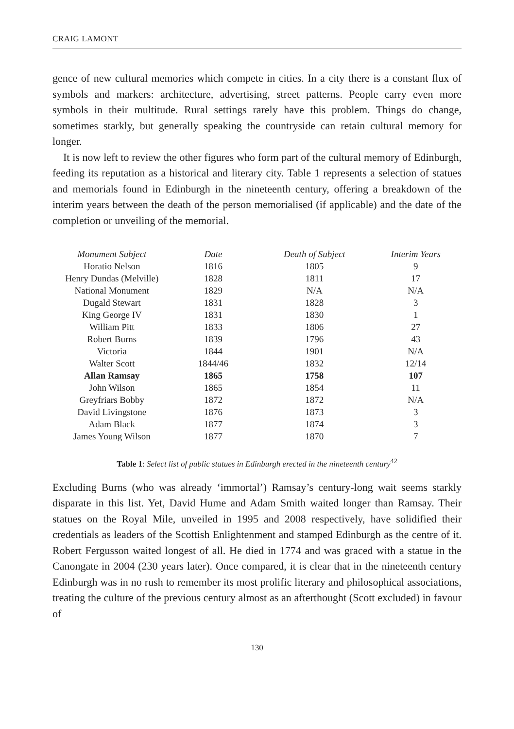CRAIG LAMONT
gence of new cultural memories which compete in cities. In a city there is a constant flux of symbols and markers: architecture, advertising, street patterns. People carry even more symbols in their multitude. Rural settings rarely have this problem. Things do change, sometimes starkly, but generally speaking the countryside can retain cultural memory for longer.
It is now left to review the other figures who form part of the cultural memory of Edinburgh, feeding its reputation as a historical and literary city. Table 1 represents a selection of statues and memorials found in Edinburgh in the nineteenth century, offering a breakdown of the interim years between the death of the person memorialised (if applicable) and the date of the completion or unveiling of the memorial.
| Monument Subject | Date | Death of Subject | Interim Years |
| --- | --- | --- | --- |
| Horatio Nelson | 1816 | 1805 | 9 |
| Henry Dundas (Melville) | 1828 | 1811 | 17 |
| National Monument | 1829 | N/A | N/A |
| Dugald Stewart | 1831 | 1828 | 3 |
| King George IV | 1831 | 1830 | 1 |
| William Pitt | 1833 | 1806 | 27 |
| Robert Burns | 1839 | 1796 | 43 |
| Victoria | 1844 | 1901 | N/A |
| Walter Scott | 1844/46 | 1832 | 12/14 |
| Allan Ramsay | 1865 | 1758 | 107 |
| John Wilson | 1865 | 1854 | 11 |
| Greyfriars Bobby | 1872 | 1872 | N/A |
| David Livingstone | 1876 | 1873 | 3 |
| Adam Black | 1877 | 1874 | 3 |
| James Young Wilson | 1877 | 1870 | 7 |
Table 1: Select list of public statues in Edinburgh erected in the nineteenth century<sup>42</sup>
Excluding Burns (who was already ‘immortal’) Ramsay’s century-long wait seems starkly disparate in this list. Yet, David Hume and Adam Smith waited longer than Ramsay. Their statues on the Royal Mile, unveiled in 1995 and 2008 respectively, have solidified their credentials as leaders of the Scottish Enlightenment and stamped Edinburgh as the centre of it. Robert Fergusson waited longest of all. He died in 1774 and was graced with a statue in the Canongate in 2004 (230 years later). Once compared, it is clear that in the nineteenth century Edinburgh was in no rush to remember its most prolific literary and philosophical associations, treating the culture of the previous century almost as an afterthought (Scott excluded) in favour of
130